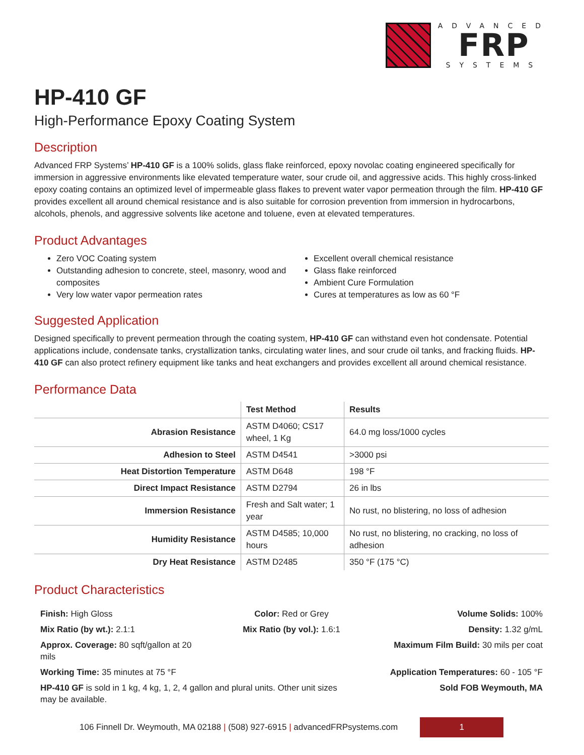ADVANCED
FRP
SYSTEMS
HP-410 GF
High-Performance Epoxy Coating System
Description
Advanced FRP Systems’ HP-410 GF is a 100% solids, glass flake reinforced, epoxy novolac coating engineered specifically for immersion in aggressive environments like elevated temperature water, sour crude oil, and aggressive acids. This highly cross-linked epoxy coating contains an optimized level of impermeable glass flakes to prevent water vapor permeation through the film. HP-410 GF provides excellent all around chemical resistance and is also suitable for corrosion prevention from immersion in hydrocarbons, alcohols, phenols, and aggressive solvents like acetone and toluene, even at elevated temperatures.
Product Advantages
Zero VOC Coating system
Outstanding adhesion to concrete, steel, masonry, wood and composites
Very low water vapor permeation rates
Excellent overall chemical resistance
Glass flake reinforced
Ambient Cure Formulation
Cures at temperatures as low as 60 °F
Suggested Application
Designed specifically to prevent permeation through the coating system, HP-410 GF can withstand even hot condensate. Potential applications include, condensate tanks, crystallization tanks, circulating water lines, and sour crude oil tanks, and fracking fluids. HP-410 GF can also protect refinery equipment like tanks and heat exchangers and provides excellent all around chemical resistance.
Performance Data
| | Test Method | Results |
| --- | --- | --- |
| Abrasion Resistance | ASTM D4060; CS17 wheel, 1 Kg | 64.0 mg loss/1000 cycles |
| Adhesion to Steel | ASTM D4541 | >3000 psi |
| Heat Distortion Temperature | ASTM D648 | 198 °F |
| Direct Impact Resistance | ASTM D2794 | 26 in lbs |
| Immersion Resistance | Fresh and Salt water; 1 year | No rust, no blistering, no loss of adhesion |
| Humidity Resistance | ASTM D4585; 10,000 hours | No rust, no blistering, no cracking, no loss of adhesion |
| Dry Heat Resistance | ASTM D2485 | 350 °F (175 °C) |
Product Characteristics
Finish: High Gloss
Color: Red or Grey
Volume Solids: 100%
Mix Ratio (by wt.): 2.1:1
Mix Ratio (by vol.): 1.6:1
Density: 1.32 g/mL
Approx. Coverage: 80 sqft/gallon at 20 mils
Maximum Film Build: 30 mils per coat
Working Time: 35 minutes at 75 °F
Application Temperatures: 60 - 105 °F
HP-410 GF is sold in 1 kg, 4 kg, 1, 2, 4 gallon and plural units. Other unit sizes may be available.
Sold FOB Weymouth, MA
106 Finnell Dr. Weymouth, MA 02188 | (508) 927-6915 | advancedFRPsystems.com
1